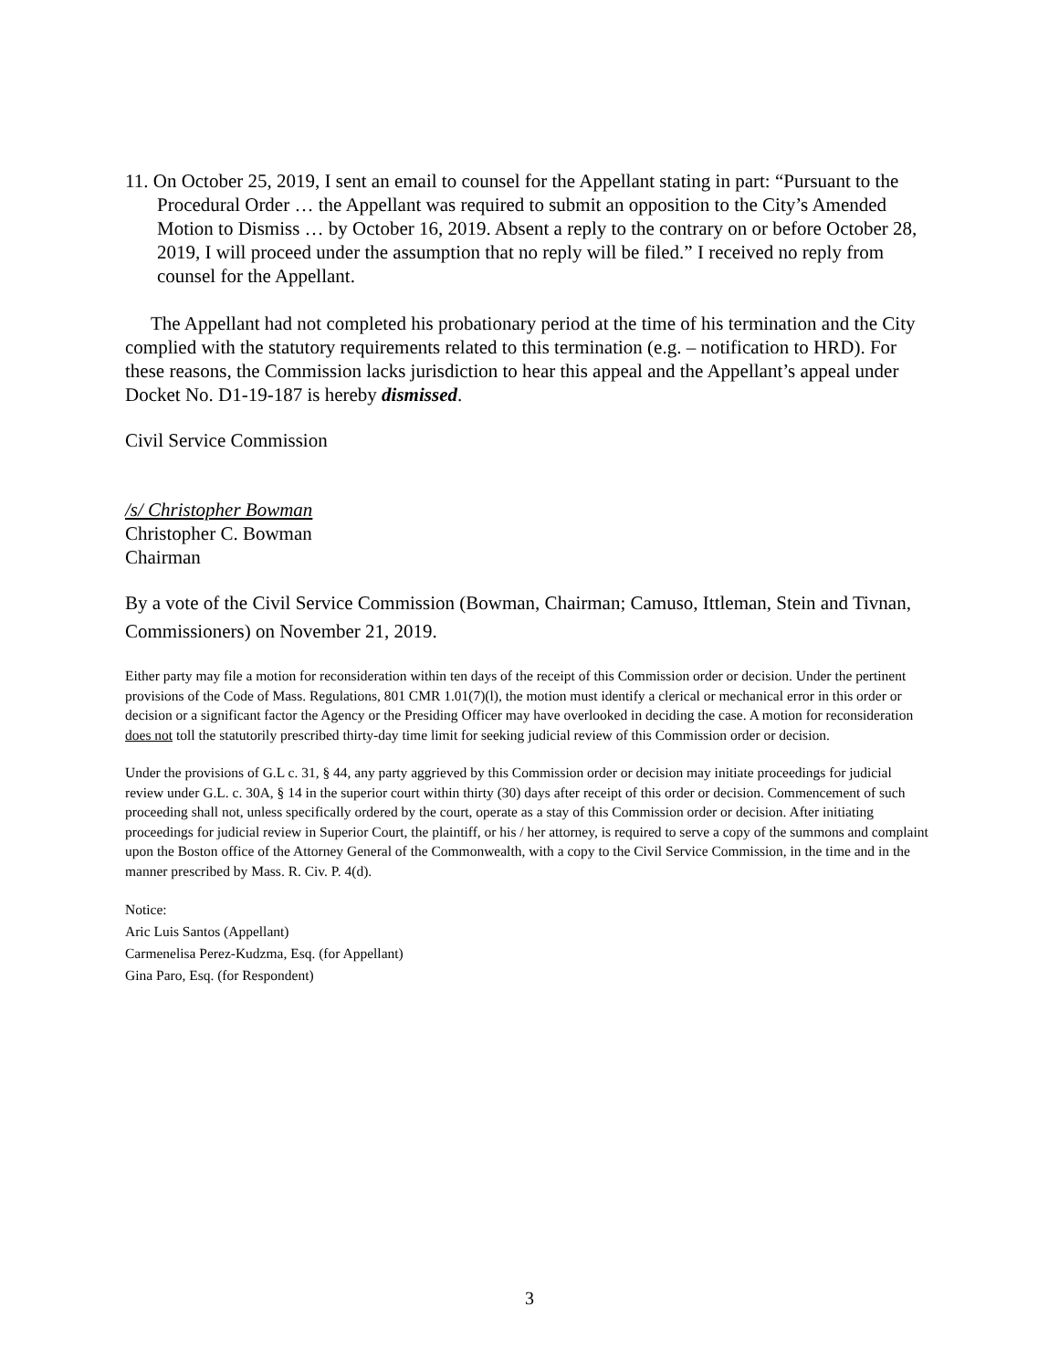11. On October 25, 2019, I sent an email to counsel for the Appellant stating in part: “Pursuant to the Procedural Order … the Appellant was required to submit an opposition to the City’s Amended Motion to Dismiss … by October 16, 2019. Absent a reply to the contrary on or before October 28, 2019, I will proceed under the assumption that no reply will be filed.” I received no reply from counsel for the Appellant.
The Appellant had not completed his probationary period at the time of his termination and the City complied with the statutory requirements related to this termination (e.g. – notification to HRD). For these reasons, the Commission lacks jurisdiction to hear this appeal and the Appellant’s appeal under Docket No. D1-19-187 is hereby dismissed.
Civil Service Commission
/s/ Christopher Bowman
Christopher C. Bowman
Chairman
By a vote of the Civil Service Commission (Bowman, Chairman; Camuso, Ittleman, Stein and Tivnan, Commissioners) on November 21, 2019.
Either party may file a motion for reconsideration within ten days of the receipt of this Commission order or decision. Under the pertinent provisions of the Code of Mass. Regulations, 801 CMR 1.01(7)(l), the motion must identify a clerical or mechanical error in this order or decision or a significant factor the Agency or the Presiding Officer may have overlooked in deciding the case. A motion for reconsideration does not toll the statutorily prescribed thirty-day time limit for seeking judicial review of this Commission order or decision.
Under the provisions of G.L c. 31, § 44, any party aggrieved by this Commission order or decision may initiate proceedings for judicial review under G.L. c. 30A, § 14 in the superior court within thirty (30) days after receipt of this order or decision. Commencement of such proceeding shall not, unless specifically ordered by the court, operate as a stay of this Commission order or decision. After initiating proceedings for judicial review in Superior Court, the plaintiff, or his / her attorney, is required to serve a copy of the summons and complaint upon the Boston office of the Attorney General of the Commonwealth, with a copy to the Civil Service Commission, in the time and in the manner prescribed by Mass. R. Civ. P. 4(d).
Notice:
Aric Luis Santos (Appellant)
Carmenelisa Perez-Kudzma, Esq. (for Appellant)
Gina Paro, Esq. (for Respondent)
3